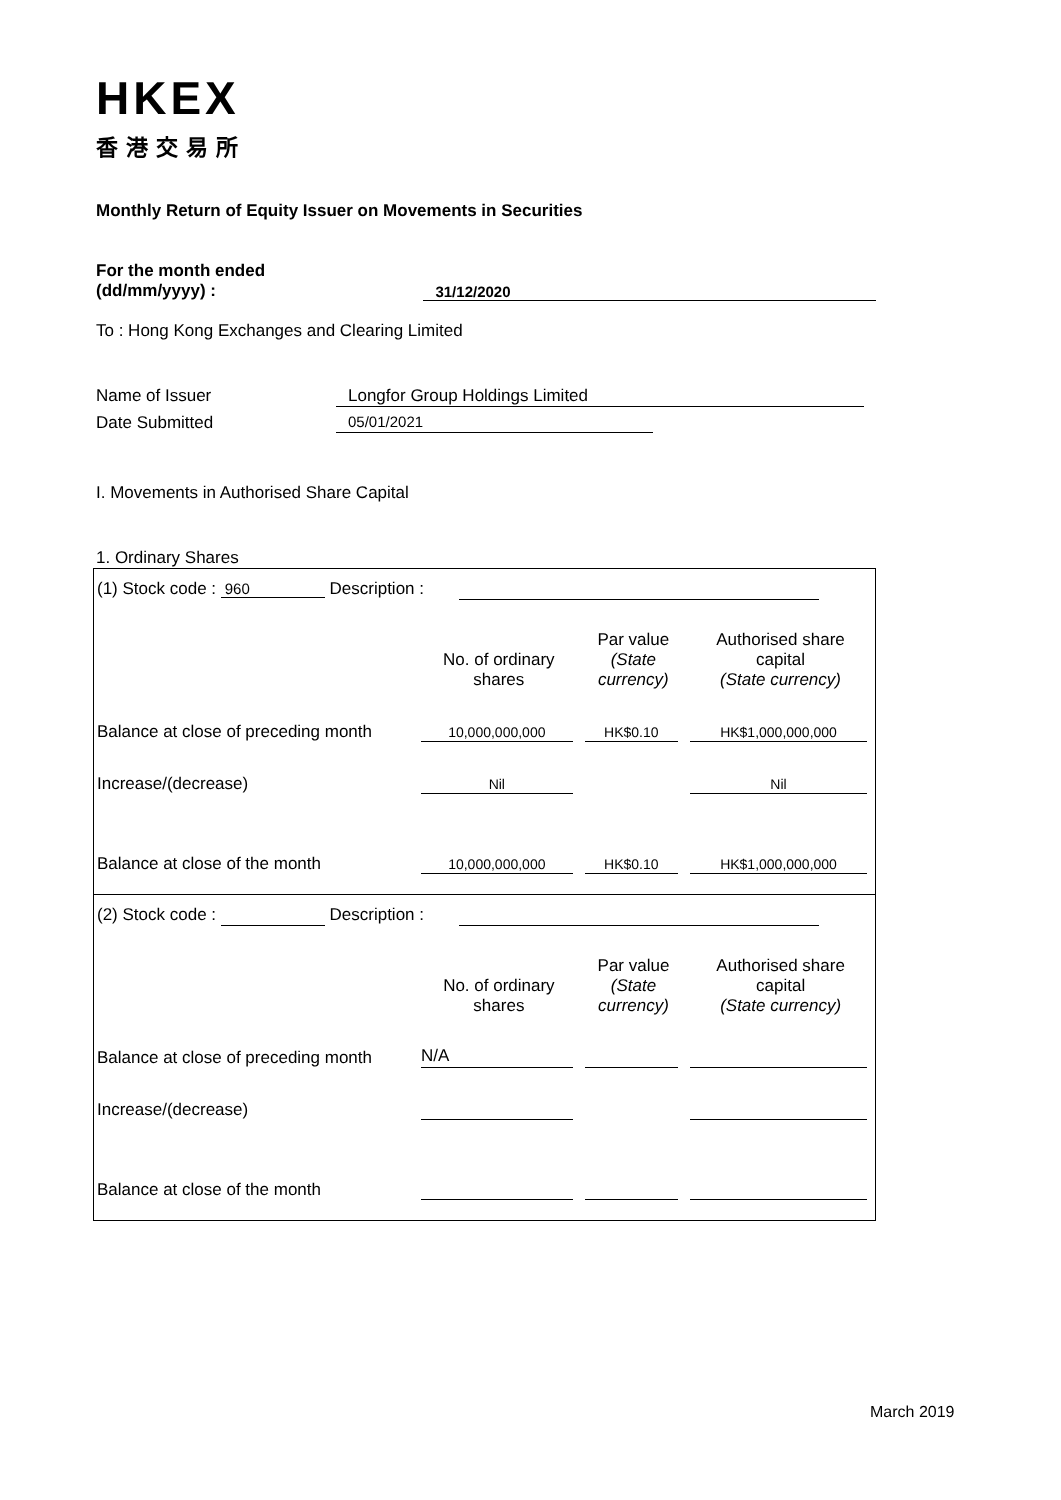HKEX
香港交易所
Monthly Return of Equity Issuer on Movements in Securities
For the month ended
(dd/mm/yyyy) :
31/12/2020
To : Hong Kong Exchanges and Clearing Limited
Name of Issuer Longfor Group Holdings Limited
Date Submitted 05/01/2021
I. Movements in Authorised Share Capital
1. Ordinary Shares
(1) Stock code : 960 Description :
| | No. of ordinary shares | Par value (State currency) | Authorised share capital (State currency) |
| --- | --- | --- | --- |
| Balance at close of preceding month | 10,000,000,000 | HK$0.10 | HK$1,000,000,000 |
| Increase/(decrease) | Nil | | Nil |
| Balance at close of the month | 10,000,000,000 | HK$0.10 | HK$1,000,000,000 |
(2) Stock code : Description :
| | No. of ordinary shares | Par value (State currency) | Authorised share capital (State currency) |
| --- | --- | --- | --- |
| Balance at close of preceding month | N/A | | |
| Increase/(decrease) | | | |
| Balance at close of the month | | | |
March 2019